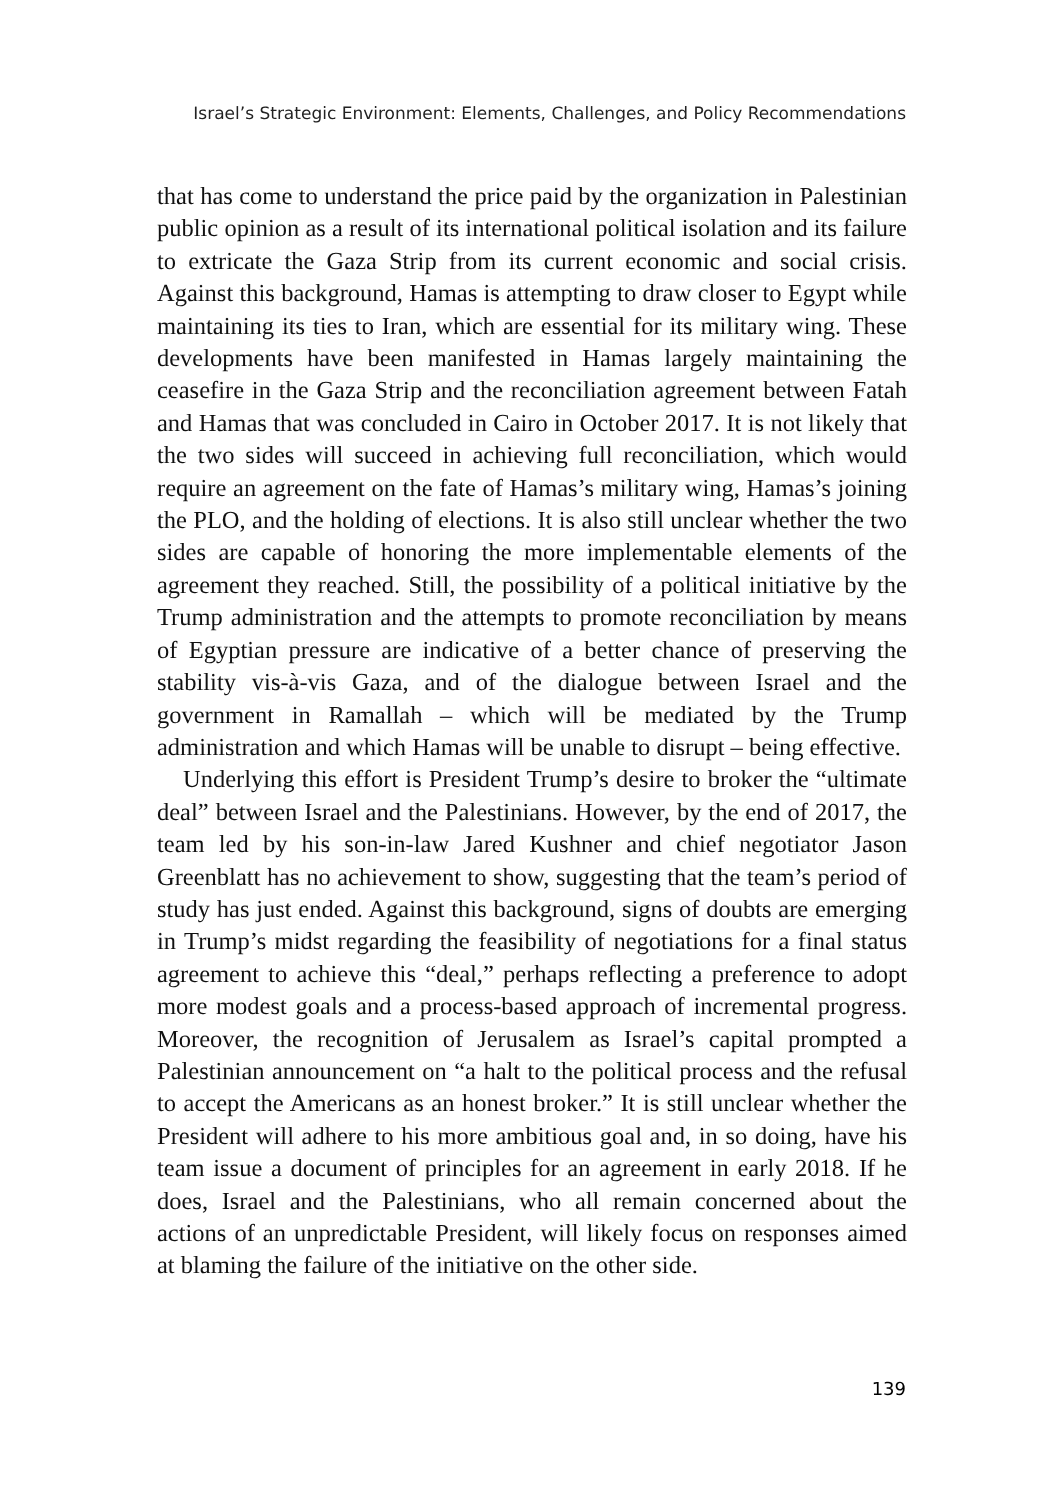Israel’s Strategic Environment: Elements, Challenges, and Policy Recommendations
that has come to understand the price paid by the organization in Palestinian public opinion as a result of its international political isolation and its failure to extricate the Gaza Strip from its current economic and social crisis. Against this background, Hamas is attempting to draw closer to Egypt while maintaining its ties to Iran, which are essential for its military wing. These developments have been manifested in Hamas largely maintaining the ceasefire in the Gaza Strip and the reconciliation agreement between Fatah and Hamas that was concluded in Cairo in October 2017. It is not likely that the two sides will succeed in achieving full reconciliation, which would require an agreement on the fate of Hamas’s military wing, Hamas’s joining the PLO, and the holding of elections. It is also still unclear whether the two sides are capable of honoring the more implementable elements of the agreement they reached. Still, the possibility of a political initiative by the Trump administration and the attempts to promote reconciliation by means of Egyptian pressure are indicative of a better chance of preserving the stability vis-à-vis Gaza, and of the dialogue between Israel and the government in Ramallah – which will be mediated by the Trump administration and which Hamas will be unable to disrupt – being effective.
Underlying this effort is President Trump’s desire to broker the “ultimate deal” between Israel and the Palestinians. However, by the end of 2017, the team led by his son-in-law Jared Kushner and chief negotiator Jason Greenblatt has no achievement to show, suggesting that the team’s period of study has just ended. Against this background, signs of doubts are emerging in Trump’s midst regarding the feasibility of negotiations for a final status agreement to achieve this “deal,” perhaps reflecting a preference to adopt more modest goals and a process-based approach of incremental progress. Moreover, the recognition of Jerusalem as Israel’s capital prompted a Palestinian announcement on “a halt to the political process and the refusal to accept the Americans as an honest broker.” It is still unclear whether the President will adhere to his more ambitious goal and, in so doing, have his team issue a document of principles for an agreement in early 2018. If he does, Israel and the Palestinians, who all remain concerned about the actions of an unpredictable President, will likely focus on responses aimed at blaming the failure of the initiative on the other side.
139